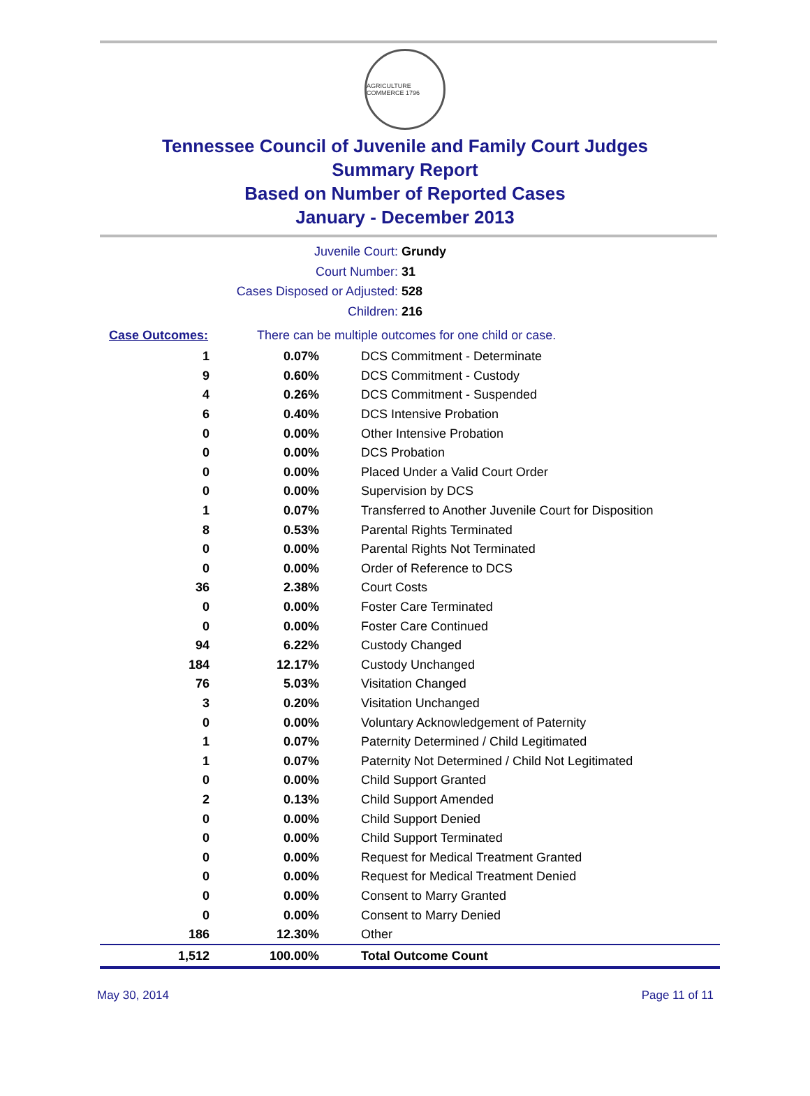AGRICULTURE COMMERCE 1796
Tennessee Council of Juvenile and Family Court Judges
Summary Report
Based on Number of Reported Cases
January - December 2013
Juvenile Court: Grundy
Court Number: 31
Cases Disposed or Adjusted: 528
Children: 216
Case Outcomes: There can be multiple outcomes for one child or case.
| 1 | 0.07% | DCS Commitment - Determinate |
| 9 | 0.60% | DCS Commitment - Custody |
| 4 | 0.26% | DCS Commitment - Suspended |
| 6 | 0.40% | DCS Intensive Probation |
| 0 | 0.00% | Other Intensive Probation |
| 0 | 0.00% | DCS Probation |
| 0 | 0.00% | Placed Under a Valid Court Order |
| 0 | 0.00% | Supervision by DCS |
| 1 | 0.07% | Transferred to Another Juvenile Court for Disposition |
| 8 | 0.53% | Parental Rights Terminated |
| 0 | 0.00% | Parental Rights Not Terminated |
| 0 | 0.00% | Order of Reference to DCS |
| 36 | 2.38% | Court Costs |
| 0 | 0.00% | Foster Care Terminated |
| 0 | 0.00% | Foster Care Continued |
| 94 | 6.22% | Custody Changed |
| 184 | 12.17% | Custody Unchanged |
| 76 | 5.03% | Visitation Changed |
| 3 | 0.20% | Visitation Unchanged |
| 0 | 0.00% | Voluntary Acknowledgement of Paternity |
| 1 | 0.07% | Paternity Determined / Child Legitimated |
| 1 | 0.07% | Paternity Not Determined / Child Not Legitimated |
| 0 | 0.00% | Child Support Granted |
| 2 | 0.13% | Child Support Amended |
| 0 | 0.00% | Child Support Denied |
| 0 | 0.00% | Child Support Terminated |
| 0 | 0.00% | Request for Medical Treatment Granted |
| 0 | 0.00% | Request for Medical Treatment Denied |
| 0 | 0.00% | Consent to Marry Granted |
| 0 | 0.00% | Consent to Marry Denied |
| 186 | 12.30% | Other |
| 1,512 | 100.00% | Total Outcome Count |
May 30, 2014 Page 11 of 11